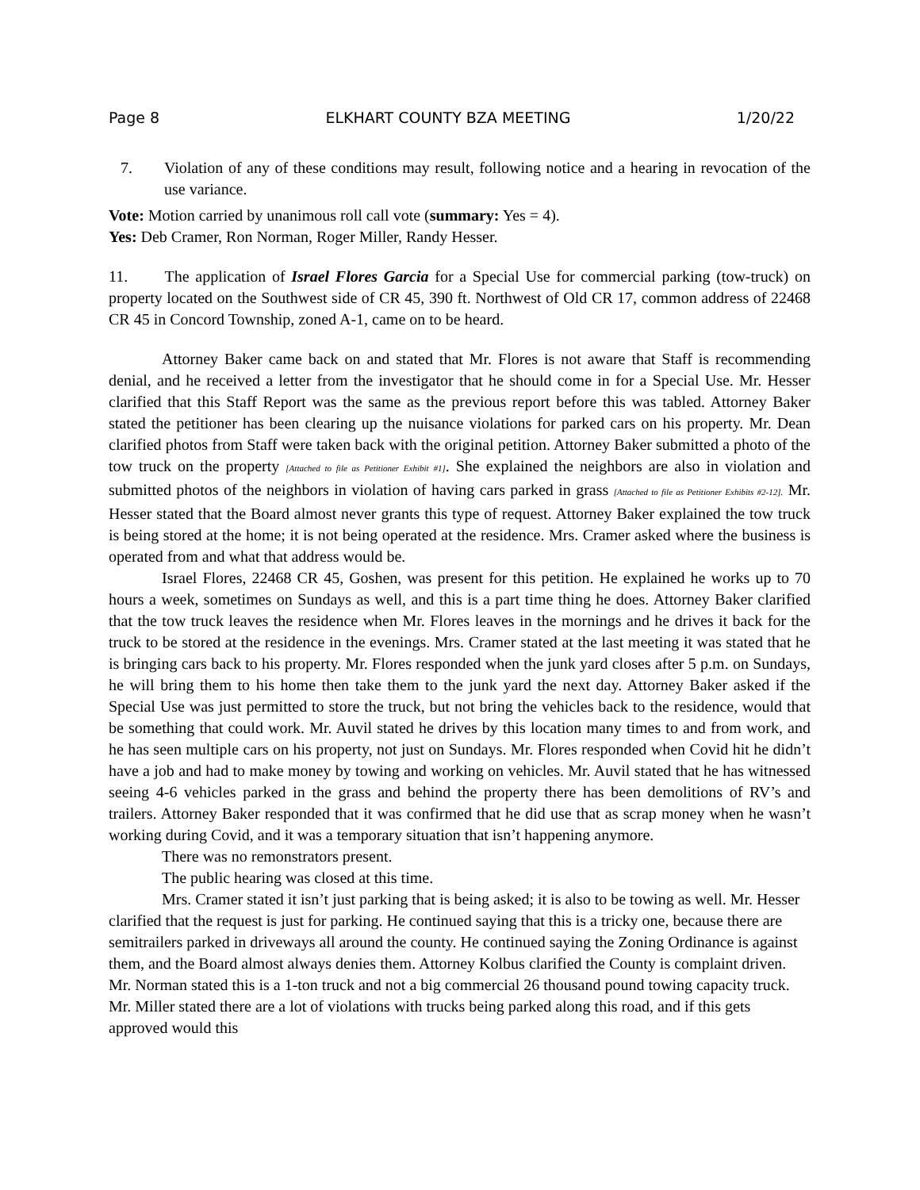Page 8 ELKHART COUNTY BZA MEETING 1/20/22
7. Violation of any of these conditions may result, following notice and a hearing in revocation of the use variance.
Vote: Motion carried by unanimous roll call vote (summary: Yes = 4).
Yes: Deb Cramer, Ron Norman, Roger Miller, Randy Hesser.
11. The application of Israel Flores Garcia for a Special Use for commercial parking (tow-truck) on property located on the Southwest side of CR 45, 390 ft. Northwest of Old CR 17, common address of 22468 CR 45 in Concord Township, zoned A-1, came on to be heard.
Attorney Baker came back on and stated that Mr. Flores is not aware that Staff is recommending denial, and he received a letter from the investigator that he should come in for a Special Use. Mr. Hesser clarified that this Staff Report was the same as the previous report before this was tabled. Attorney Baker stated the petitioner has been clearing up the nuisance violations for parked cars on his property. Mr. Dean clarified photos from Staff were taken back with the original petition. Attorney Baker submitted a photo of the tow truck on the property [Attached to file as Petitioner Exhibit #1]. She explained the neighbors are also in violation and submitted photos of the neighbors in violation of having cars parked in grass [Attached to file as Petitioner Exhibits #2-12]. Mr. Hesser stated that the Board almost never grants this type of request. Attorney Baker explained the tow truck is being stored at the home; it is not being operated at the residence. Mrs. Cramer asked where the business is operated from and what that address would be.
Israel Flores, 22468 CR 45, Goshen, was present for this petition. He explained he works up to 70 hours a week, sometimes on Sundays as well, and this is a part time thing he does. Attorney Baker clarified that the tow truck leaves the residence when Mr. Flores leaves in the mornings and he drives it back for the truck to be stored at the residence in the evenings. Mrs. Cramer stated at the last meeting it was stated that he is bringing cars back to his property. Mr. Flores responded when the junk yard closes after 5 p.m. on Sundays, he will bring them to his home then take them to the junk yard the next day. Attorney Baker asked if the Special Use was just permitted to store the truck, but not bring the vehicles back to the residence, would that be something that could work. Mr. Auvil stated he drives by this location many times to and from work, and he has seen multiple cars on his property, not just on Sundays. Mr. Flores responded when Covid hit he didn’t have a job and had to make money by towing and working on vehicles. Mr. Auvil stated that he has witnessed seeing 4-6 vehicles parked in the grass and behind the property there has been demolitions of RV’s and trailers. Attorney Baker responded that it was confirmed that he did use that as scrap money when he wasn’t working during Covid, and it was a temporary situation that isn’t happening anymore.
There was no remonstrators present.
The public hearing was closed at this time.
Mrs. Cramer stated it isn’t just parking that is being asked; it is also to be towing as well. Mr. Hesser clarified that the request is just for parking. He continued saying that this is a tricky one, because there are semitrailers parked in driveways all around the county. He continued saying the Zoning Ordinance is against them, and the Board almost always denies them. Attorney Kolbus clarified the County is complaint driven. Mr. Norman stated this is a 1-ton truck and not a big commercial 26 thousand pound towing capacity truck. Mr. Miller stated there are a lot of violations with trucks being parked along this road, and if this gets approved would this